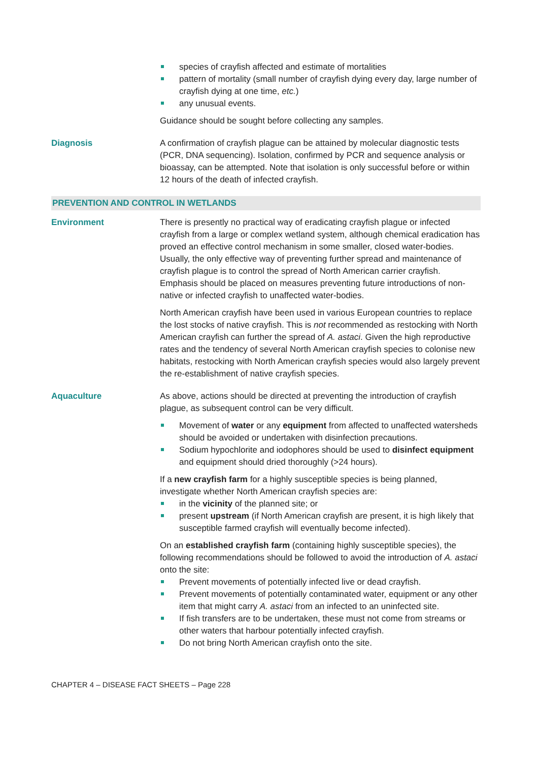species of crayfish affected and estimate of mortalities
pattern of mortality (small number of crayfish dying every day, large number of crayfish dying at one time, etc.)
any unusual events.
Guidance should be sought before collecting any samples.
Diagnosis A confirmation of crayfish plague can be attained by molecular diagnostic tests (PCR, DNA sequencing). Isolation, confirmed by PCR and sequence analysis or bioassay, can be attempted. Note that isolation is only successful before or within 12 hours of the death of infected crayfish.
PREVENTION AND CONTROL IN WETLANDS
Environment There is presently no practical way of eradicating crayfish plague or infected crayfish from a large or complex wetland system, although chemical eradication has proved an effective control mechanism in some smaller, closed water-bodies. Usually, the only effective way of preventing further spread and maintenance of crayfish plague is to control the spread of North American carrier crayfish. Emphasis should be placed on measures preventing future introductions of non-native or infected crayfish to unaffected water-bodies.
North American crayfish have been used in various European countries to replace the lost stocks of native crayfish. This is not recommended as restocking with North American crayfish can further the spread of A. astaci. Given the high reproductive rates and the tendency of several North American crayfish species to colonise new habitats, restocking with North American crayfish species would also largely prevent the re-establishment of native crayfish species.
Aquaculture As above, actions should be directed at preventing the introduction of crayfish plague, as subsequent control can be very difficult.
Movement of water or any equipment from affected to unaffected watersheds should be avoided or undertaken with disinfection precautions.
Sodium hypochlorite and iodophores should be used to disinfect equipment and equipment should dried thoroughly (>24 hours).
If a new crayfish farm for a highly susceptible species is being planned, investigate whether North American crayfish species are:
in the vicinity of the planned site; or
present upstream (if North American crayfish are present, it is high likely that susceptible farmed crayfish will eventually become infected).
On an established crayfish farm (containing highly susceptible species), the following recommendations should be followed to avoid the introduction of A. astaci onto the site:
Prevent movements of potentially infected live or dead crayfish.
Prevent movements of potentially contaminated water, equipment or any other item that might carry A. astaci from an infected to an uninfected site.
If fish transfers are to be undertaken, these must not come from streams or other waters that harbour potentially infected crayfish.
Do not bring North American crayfish onto the site.
CHAPTER 4 – DISEASE FACT SHEETS – Page 228